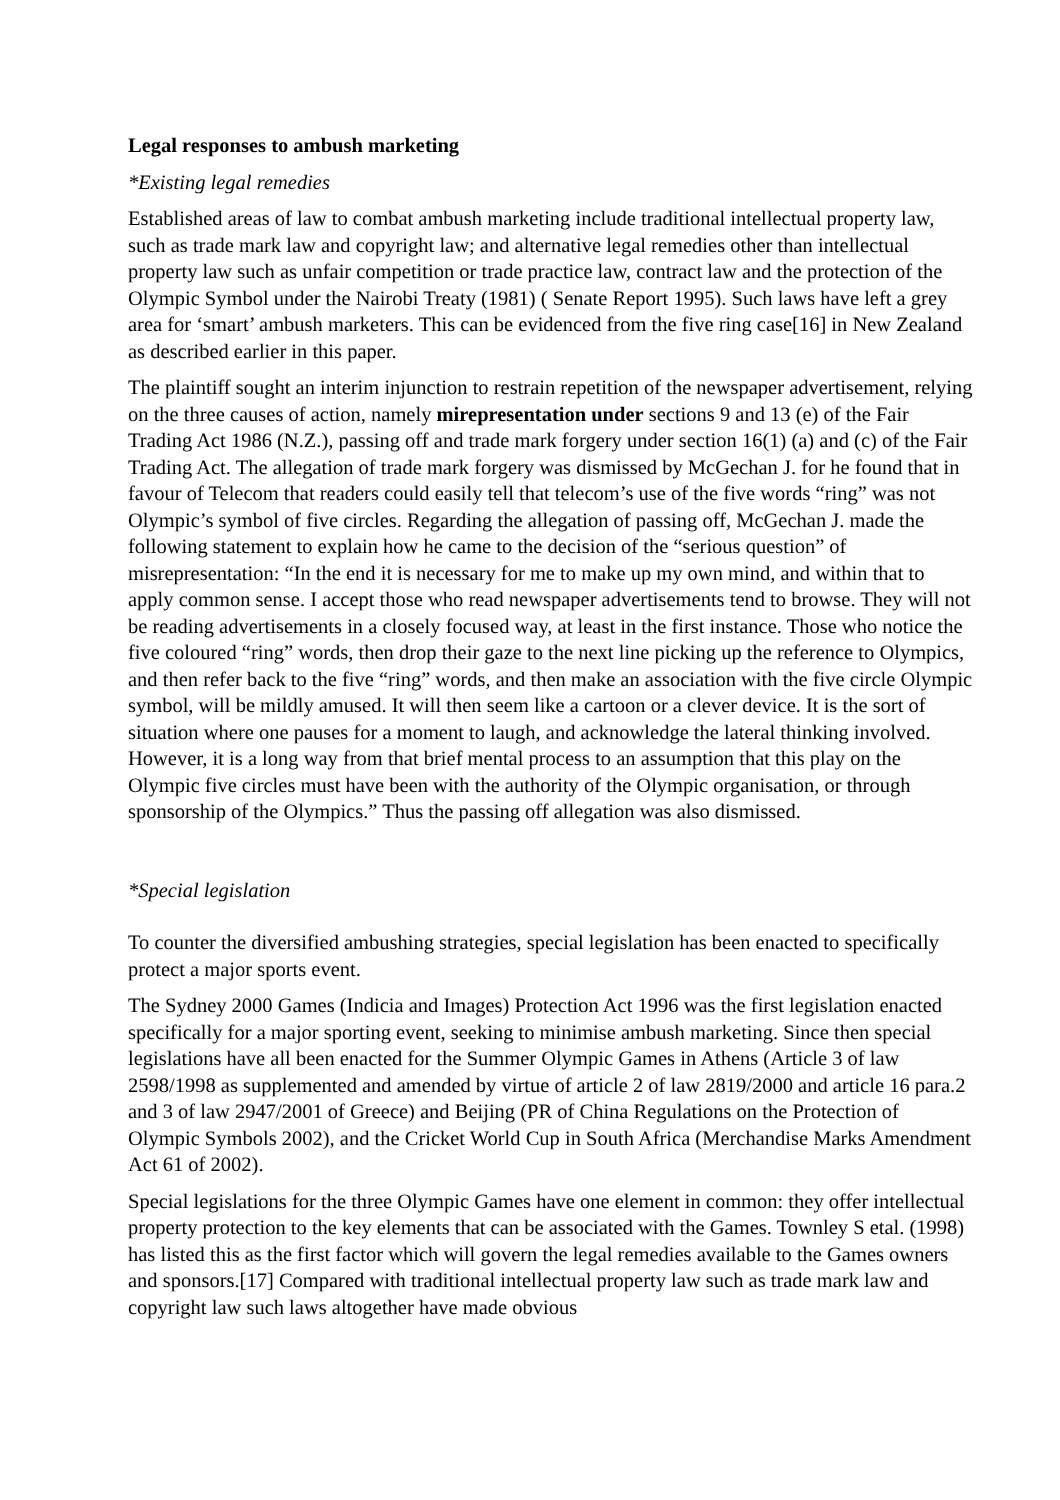Legal responses to ambush marketing
*Existing legal remedies
Established areas of law to combat ambush marketing include traditional intellectual property law, such as trade mark law and copyright law; and alternative legal remedies other than intellectual property law such as unfair competition or trade practice law, contract law and the protection of the Olympic Symbol under the Nairobi Treaty (1981) ( Senate Report 1995). Such laws have left a grey area for ‘smart’ ambush marketers. This can be evidenced from the five ring case[16] in New Zealand as described earlier in this paper.
The plaintiff sought an interim injunction to restrain repetition of the newspaper advertisement, relying on the three causes of action, namely mirepresentation under sections 9 and 13 (e) of the Fair Trading Act 1986 (N.Z.), passing off and trade mark forgery under section 16(1) (a) and (c) of the Fair Trading Act. The allegation of trade mark forgery was dismissed by McGechan J. for he found that in favour of Telecom that readers could easily tell that telecom’s use of the five words “ring” was not Olympic’s symbol of five circles. Regarding the allegation of passing off, McGechan J. made the following statement to explain how he came to the decision of the “serious question” of misrepresentation: “In the end it is necessary for me to make up my own mind, and within that to apply common sense. I accept those who read newspaper advertisements tend to browse. They will not be reading advertisements in a closely focused way, at least in the first instance. Those who notice the five coloured “ring” words, then drop their gaze to the next line picking up the reference to Olympics, and then refer back to the five “ring” words, and then make an association with the five circle Olympic symbol, will be mildly amused. It will then seem like a cartoon or a clever device. It is the sort of situation where one pauses for a moment to laugh, and acknowledge the lateral thinking involved. However, it is a long way from that brief mental process to an assumption that this play on the Olympic five circles must have been with the authority of the Olympic organisation, or through sponsorship of the Olympics.” Thus the passing off allegation was also dismissed.
*Special legislation
To counter the diversified ambushing strategies, special legislation has been enacted to specifically protect a major sports event.
The Sydney 2000 Games (Indicia and Images) Protection Act 1996 was the first legislation enacted specifically for a major sporting event, seeking to minimise ambush marketing. Since then special legislations have all been enacted for the Summer Olympic Games in Athens (Article 3 of law 2598/1998 as supplemented and amended by virtue of article 2 of law 2819/2000 and article 16 para.2 and 3 of law 2947/2001 of Greece) and Beijing (PR of China Regulations on the Protection of Olympic Symbols 2002), and the Cricket World Cup in South Africa (Merchandise Marks Amendment Act 61 of 2002).
Special legislations for the three Olympic Games have one element in common: they offer intellectual property protection to the key elements that can be associated with the Games. Townley S etal. (1998) has listed this as the first factor which will govern the legal remedies available to the Games owners and sponsors.[17] Compared with traditional intellectual property law such as trade mark law and copyright law such laws altogether have made obvious